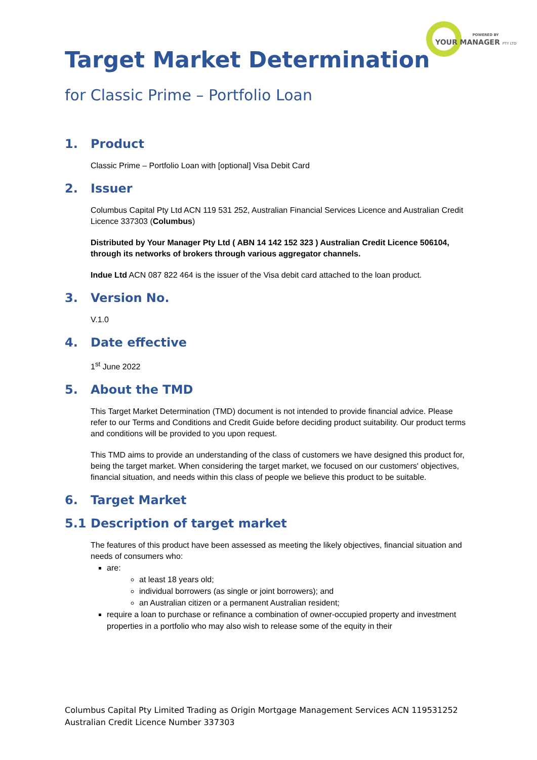POWERED BY
YOUR MANAGER PTY LTD
Target Market Determination
for Classic Prime – Portfolio Loan
1. Product
Classic Prime – Portfolio Loan with [optional] Visa Debit Card
2. Issuer
Columbus Capital Pty Ltd ACN 119 531 252, Australian Financial Services Licence and Australian Credit Licence 337303 (Columbus)
Distributed by Your Manager Pty Ltd ( ABN 14 142 152 323 ) Australian Credit Licence 506104, through its networks of brokers through various aggregator channels.
Indue Ltd ACN 087 822 464 is the issuer of the Visa debit card attached to the loan product.
3. Version No.
V.1.0
4. Date effective
1<sup>st</sup> June 2022
5. About the TMD
This Target Market Determination (TMD) document is not intended to provide financial advice. Please refer to our Terms and Conditions and Credit Guide before deciding product suitability. Our product terms and conditions will be provided to you upon request.
This TMD aims to provide an understanding of the class of customers we have designed this product for, being the target market. When considering the target market, we focused on our customers' objectives, financial situation, and needs within this class of people we believe this product to be suitable.
6. Target Market
5.1 Description of target market
The features of this product have been assessed as meeting the likely objectives, financial situation and needs of consumers who:
are:
at least 18 years old;
individual borrowers (as single or joint borrowers); and
an Australian citizen or a permanent Australian resident;
require a loan to purchase or refinance a combination of owner-occupied property and investment properties in a portfolio who may also wish to release some of the equity in their
Columbus Capital Pty Limited Trading as Origin Mortgage Management Services ACN 119531252
Australian Credit Licence Number 337303